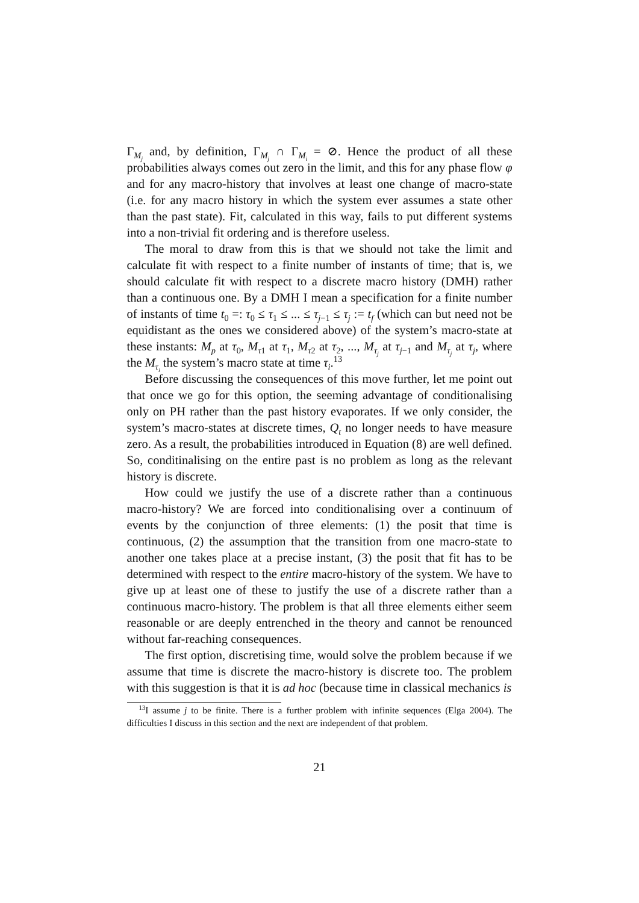Γ<sub>M<sub>j</sub></sub> and, by definition, Γ<sub>M<sub>j</sub></sub> ∩ Γ<sub>M<sub>i</sub></sub> = ⊘. Hence the product of all these probabilities always comes out zero in the limit, and this for any phase flow φ and for any macro-history that involves at least one change of macro-state (i.e. for any macro history in which the system ever assumes a state other than the past state). Fit, calculated in this way, fails to put different systems into a non-trivial fit ordering and is therefore useless.
The moral to draw from this is that we should not take the limit and calculate fit with respect to a finite number of instants of time; that is, we should calculate fit with respect to a discrete macro history (DMH) rather than a continuous one. By a DMH I mean a specification for a finite number of instants of time t<sub>0</sub> =: τ<sub>0</sub> ≤ τ<sub>1</sub> ≤ ... ≤ τ<sub>j−1</sub> ≤ τ<sub>j</sub> := t<sub>f</sub> (which can but need not be equidistant as the ones we considered above) of the system’s macro-state at these instants: M<sub>p</sub> at τ<sub>0</sub>, M<sub>τ1</sub> at τ<sub>1</sub>, M<sub>τ2</sub> at τ<sub>2</sub>, ..., M<sub>τ<sub>j</sub></sub> at τ<sub>j−1</sub> and M<sub>τ<sub>j</sub></sub> at τ<sub>j</sub>, where the M<sub>τ<sub>i</sub></sub> the system’s macro state at time τ<sub>i</sub>.<sup>13</sup>
Before discussing the consequences of this move further, let me point out that once we go for this option, the seeming advantage of conditionalising only on PH rather than the past history evaporates. If we only consider, the system’s macro-states at discrete times, Q<sub>t</sub> no longer needs to have measure zero. As a result, the probabilities introduced in Equation (8) are well defined. So, conditinalising on the entire past is no problem as long as the relevant history is discrete.
How could we justify the use of a discrete rather than a continuous macro-history? We are forced into conditionalising over a continuum of events by the conjunction of three elements: (1) the posit that time is continuous, (2) the assumption that the transition from one macro-state to another one takes place at a precise instant, (3) the posit that fit has to be determined with respect to the entire macro-history of the system. We have to give up at least one of these to justify the use of a discrete rather than a continuous macro-history. The problem is that all three elements either seem reasonable or are deeply entrenched in the theory and cannot be renounced without far-reaching consequences.
The first option, discretising time, would solve the problem because if we assume that time is discrete the macro-history is discrete too. The problem with this suggestion is that it is ad hoc (because time in classical mechanics is
<sup>13</sup> I assume j to be finite. There is a further problem with infinite sequences (Elga 2004). The difficulties I discuss in this section and the next are independent of that problem.
21